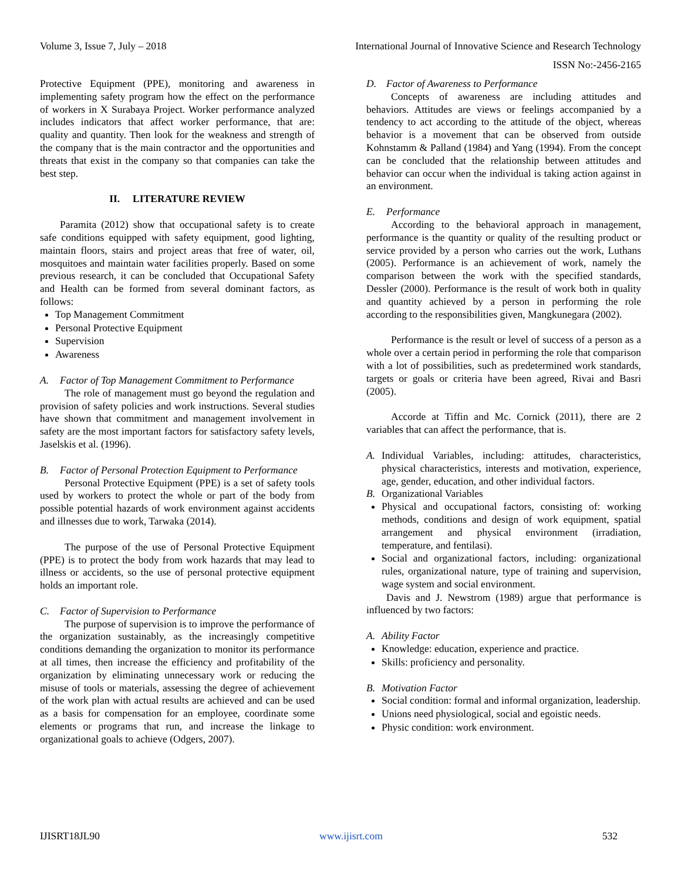Volume 3, Issue 7, July – 2018 International Journal of Innovative Science and Research Technology
ISSN No:-2456-2165
Protective Equipment (PPE), monitoring and awareness in implementing safety program how the effect on the performance of workers in X Surabaya Project. Worker performance analyzed includes indicators that affect worker performance, that are: quality and quantity. Then look for the weakness and strength of the company that is the main contractor and the opportunities and threats that exist in the company so that companies can take the best step.
II. LITERATURE REVIEW
Paramita (2012) show that occupational safety is to create safe conditions equipped with safety equipment, good lighting, maintain floors, stairs and project areas that free of water, oil, mosquitoes and maintain water facilities properly. Based on some previous research, it can be concluded that Occupational Safety and Health can be formed from several dominant factors, as follows:
Top Management Commitment
Personal Protective Equipment
Supervision
Awareness
A. Factor of Top Management Commitment to Performance
The role of management must go beyond the regulation and provision of safety policies and work instructions. Several studies have shown that commitment and management involvement in safety are the most important factors for satisfactory safety levels, Jaselskis et al. (1996).
B. Factor of Personal Protection Equipment to Performance
Personal Protective Equipment (PPE) is a set of safety tools used by workers to protect the whole or part of the body from possible potential hazards of work environment against accidents and illnesses due to work, Tarwaka (2014).
The purpose of the use of Personal Protective Equipment (PPE) is to protect the body from work hazards that may lead to illness or accidents, so the use of personal protective equipment holds an important role.
C. Factor of Supervision to Performance
The purpose of supervision is to improve the performance of the organization sustainably, as the increasingly competitive conditions demanding the organization to monitor its performance at all times, then increase the efficiency and profitability of the organization by eliminating unnecessary work or reducing the misuse of tools or materials, assessing the degree of achievement of the work plan with actual results are achieved and can be used as a basis for compensation for an employee, coordinate some elements or programs that run, and increase the linkage to organizational goals to achieve (Odgers, 2007).
D. Factor of Awareness to Performance
Concepts of awareness are including attitudes and behaviors. Attitudes are views or feelings accompanied by a tendency to act according to the attitude of the object, whereas behavior is a movement that can be observed from outside Kohnstamm & Palland (1984) and Yang (1994). From the concept can be concluded that the relationship between attitudes and behavior can occur when the individual is taking action against in an environment.
E. Performance
According to the behavioral approach in management, performance is the quantity or quality of the resulting product or service provided by a person who carries out the work, Luthans (2005). Performance is an achievement of work, namely the comparison between the work with the specified standards, Dessler (2000). Performance is the result of work both in quality and quantity achieved by a person in performing the role according to the responsibilities given, Mangkunegara (2002).
Performance is the result or level of success of a person as a whole over a certain period in performing the role that comparison with a lot of possibilities, such as predetermined work standards, targets or goals or criteria have been agreed, Rivai and Basri (2005).
Accorde at Tiffin and Mc. Cornick (2011), there are 2 variables that can affect the performance, that is.
A. Individual Variables, including: attitudes, characteristics, physical characteristics, interests and motivation, experience, age, gender, education, and other individual factors.
B. Organizational Variables
Physical and occupational factors, consisting of: working methods, conditions and design of work equipment, spatial arrangement and physical environment (irradiation, temperature, and fentilasi).
Social and organizational factors, including: organizational rules, organizational nature, type of training and supervision, wage system and social environment.
Davis and J. Newstrom (1989) argue that performance is influenced by two factors:
A. Ability Factor
Knowledge: education, experience and practice.
Skills: proficiency and personality.
B. Motivation Factor
Social condition: formal and informal organization, leadership.
Unions need physiological, social and egoistic needs.
Physic condition: work environment.
IJISRT18JL90 www.ijisrt.com 532